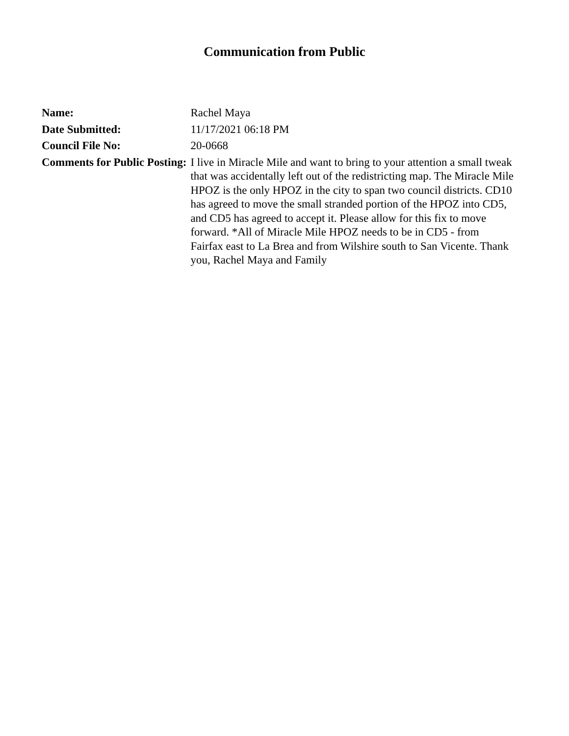Communication from Public
| Name: | Rachel Maya |
| Date Submitted: | 11/17/2021 06:18 PM |
| Council File No: | 20-0668 |
| Comments for Public Posting: | I live in Miracle Mile and want to bring to your attention a small tweak that was accidentally left out of the redistricting map. The Miracle Mile HPOZ is the only HPOZ in the city to span two council districts. CD10 has agreed to move the small stranded portion of the HPOZ into CD5, and CD5 has agreed to accept it. Please allow for this fix to move forward. *All of Miracle Mile HPOZ needs to be in CD5 - from Fairfax east to La Brea and from Wilshire south to San Vicente. Thank you, Rachel Maya and Family |